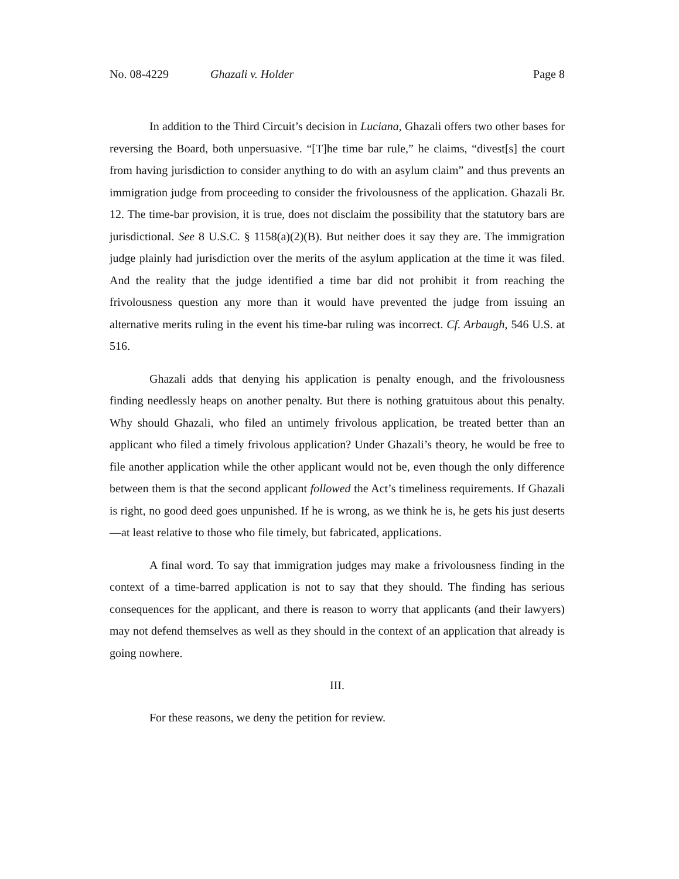No. 08-4229 Ghazali v. Holder Page 8
In addition to the Third Circuit’s decision in Luciana, Ghazali offers two other bases for reversing the Board, both unpersuasive. “[T]he time bar rule,” he claims, “divest[s] the court from having jurisdiction to consider anything to do with an asylum claim” and thus prevents an immigration judge from proceeding to consider the frivolousness of the application. Ghazali Br. 12. The time-bar provision, it is true, does not disclaim the possibility that the statutory bars are jurisdictional. See 8 U.S.C. § 1158(a)(2)(B). But neither does it say they are. The immigration judge plainly had jurisdiction over the merits of the asylum application at the time it was filed. And the reality that the judge identified a time bar did not prohibit it from reaching the frivolousness question any more than it would have prevented the judge from issuing an alternative merits ruling in the event his time-bar ruling was incorrect. Cf. Arbaugh, 546 U.S. at 516.
Ghazali adds that denying his application is penalty enough, and the frivolousness finding needlessly heaps on another penalty. But there is nothing gratuitous about this penalty. Why should Ghazali, who filed an untimely frivolous application, be treated better than an applicant who filed a timely frivolous application? Under Ghazali’s theory, he would be free to file another application while the other applicant would not be, even though the only difference between them is that the second applicant followed the Act’s timeliness requirements. If Ghazali is right, no good deed goes unpunished. If he is wrong, as we think he is, he gets his just deserts—at least relative to those who file timely, but fabricated, applications.
A final word. To say that immigration judges may make a frivolousness finding in the context of a time-barred application is not to say that they should. The finding has serious consequences for the applicant, and there is reason to worry that applicants (and their lawyers) may not defend themselves as well as they should in the context of an application that already is going nowhere.
III.
For these reasons, we deny the petition for review.